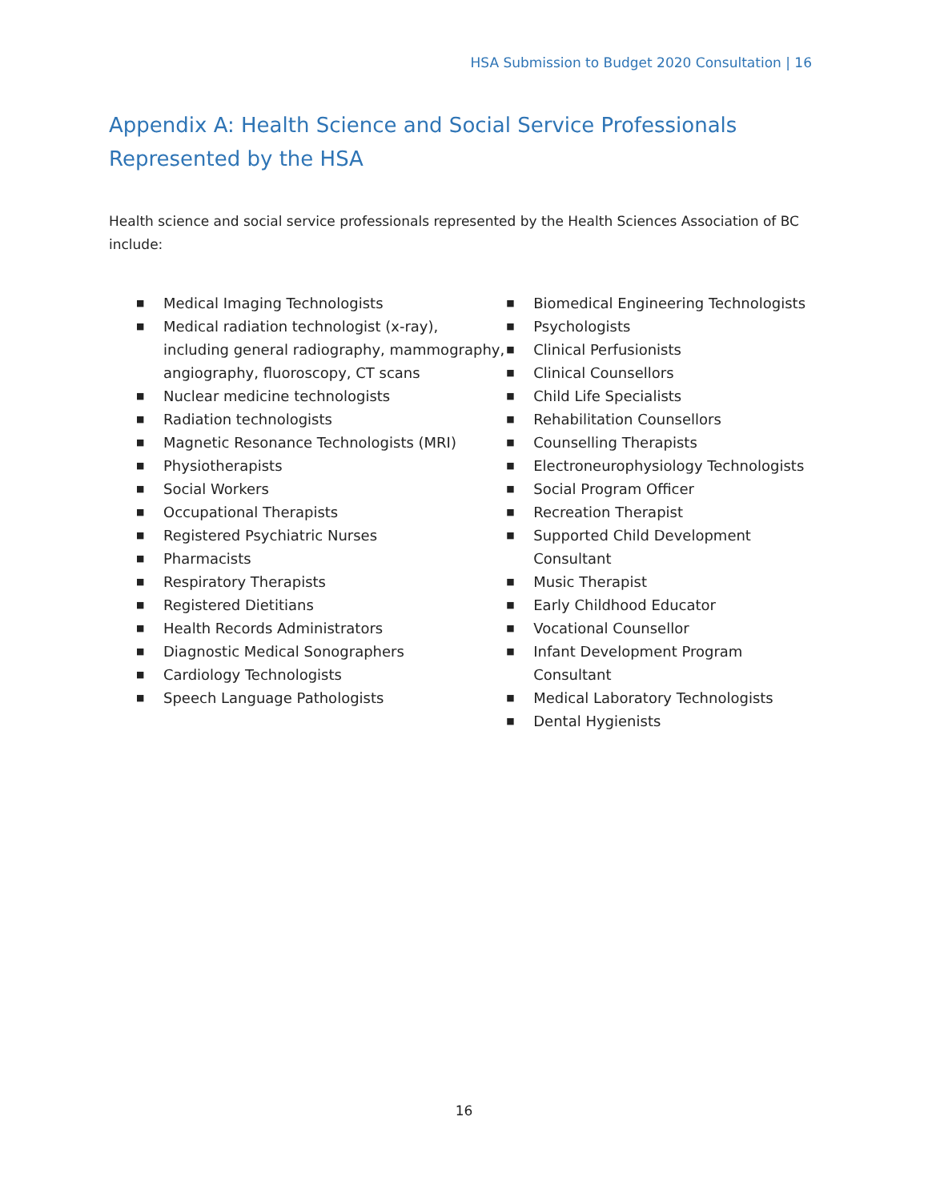HSA Submission to Budget 2020 Consultation | 16
Appendix A: Health Science and Social Service Professionals Represented by the HSA
Health science and social service professionals represented by the Health Sciences Association of BC include:
■ Medical Imaging Technologists
■ Medical radiation technologist (x-ray), including general radiography, mammography, angiography, fluoroscopy, CT scans
■ Nuclear medicine technologists
■ Radiation technologists
■ Magnetic Resonance Technologists (MRI)
■ Physiotherapists
■ Social Workers
■ Occupational Therapists
■ Registered Psychiatric Nurses
■ Pharmacists
■ Respiratory Therapists
■ Registered Dietitians
■ Health Records Administrators
■ Diagnostic Medical Sonographers
■ Cardiology Technologists
■ Speech Language Pathologists
■ Biomedical Engineering Technologists
■ Psychologists
■ Clinical Perfusionists
■ Clinical Counsellors
■ Child Life Specialists
■ Rehabilitation Counsellors
■ Counselling Therapists
■ Electroneurophysiology Technologists
■ Social Program Officer
■ Recreation Therapist
■ Supported Child Development Consultant
■ Music Therapist
■ Early Childhood Educator
■ Vocational Counsellor
■ Infant Development Program Consultant
■ Medical Laboratory Technologists
■ Dental Hygienists
16